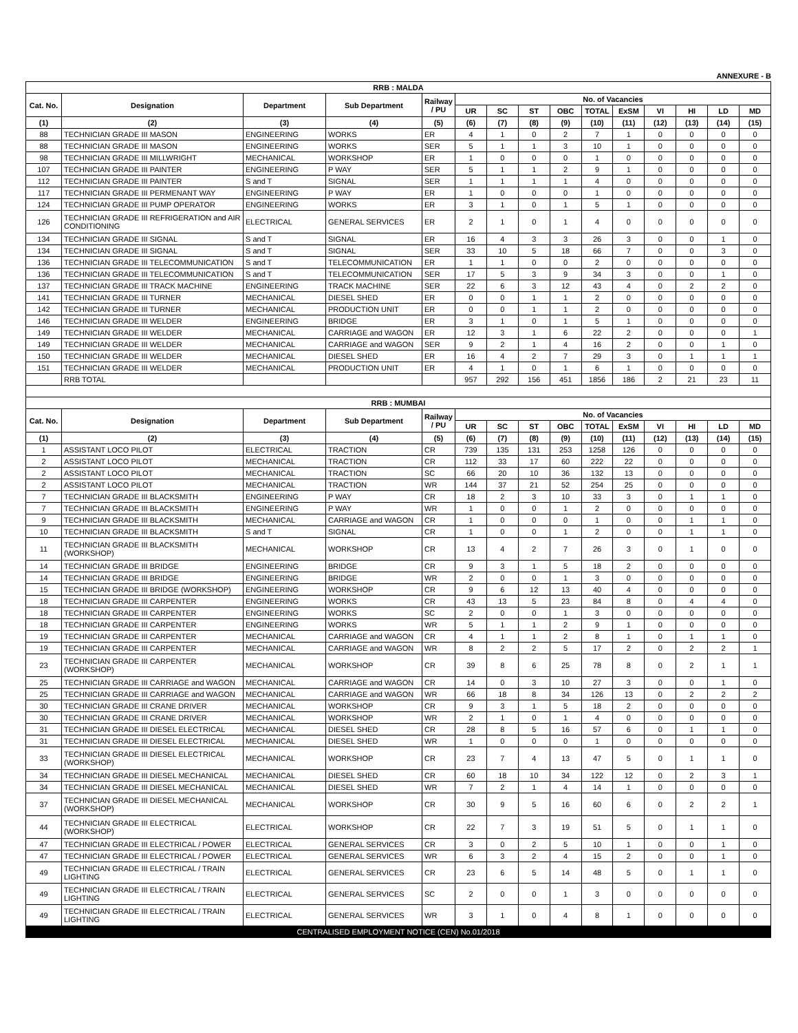ANNEXURE - B
| RRB : MALDA | | | | | | | | | | | | | | |
| Cat. No. | Designation | Department | Sub Department | Railway / PU | No. of Vacancies | | | | | | | | | |
| | | | | | UR | SC | ST | OBC | TOTAL | ExSM | VI | HI | LD | MD |
| (1) | (2) | (3) | (4) | (5) | (6) | (7) | (8) | (9) | (10) | (11) | (12) | (13) | (14) | (15) |
| 88 | TECHNICIAN GRADE III MASON | ENGINEERING | WORKS | ER | 4 | 1 | 0 | 2 | 7 | 1 | 0 | 0 | 0 | 0 |
| 88 | TECHNICIAN GRADE III MASON | ENGINEERING | WORKS | SER | 5 | 1 | 1 | 3 | 10 | 1 | 0 | 0 | 0 | 0 |
| 98 | TECHNICIAN GRADE III MILLWRIGHT | MECHANICAL | WORKSHOP | ER | 1 | 0 | 0 | 0 | 1 | 0 | 0 | 0 | 0 | 0 |
| 107 | TECHNICIAN GRADE III PAINTER | ENGINEERING | P WAY | SER | 5 | 1 | 1 | 2 | 9 | 1 | 0 | 0 | 0 | 0 |
| 112 | TECHNICIAN GRADE III PAINTER | S and T | SIGNAL | SER | 1 | 1 | 1 | 1 | 4 | 0 | 0 | 0 | 0 | 0 |
| 117 | TECHNICIAN GRADE III PERMENANT WAY | ENGINEERING | P WAY | ER | 1 | 0 | 0 | 0 | 1 | 0 | 0 | 0 | 0 | 0 |
| 124 | TECHNICIAN GRADE III PUMP OPERATOR | ENGINEERING | WORKS | ER | 3 | 1 | 0 | 1 | 5 | 1 | 0 | 0 | 0 | 0 |
| 126 | TECHNICIAN GRADE III REFRIGERATION and AIR CONDITIONING | ELECTRICAL | GENERAL SERVICES | ER | 2 | 1 | 0 | 1 | 4 | 0 | 0 | 0 | 0 | 0 |
| 134 | TECHNICIAN GRADE III SIGNAL | S and T | SIGNAL | ER | 16 | 4 | 3 | 3 | 26 | 3 | 0 | 0 | 1 | 0 |
| 134 | TECHNICIAN GRADE III SIGNAL | S and T | SIGNAL | SER | 33 | 10 | 5 | 18 | 66 | 7 | 0 | 0 | 3 | 0 |
| 136 | TECHNICIAN GRADE III TELECOMMUNICATION | S and T | TELECOMMUNICATION | ER | 1 | 1 | 0 | 0 | 2 | 0 | 0 | 0 | 0 | 0 |
| 136 | TECHNICIAN GRADE III TELECOMMUNICATION | S and T | TELECOMMUNICATION | SER | 17 | 5 | 3 | 9 | 34 | 3 | 0 | 0 | 1 | 0 |
| 137 | TECHNICIAN GRADE III TRACK MACHINE | ENGINEERING | TRACK MACHINE | SER | 22 | 6 | 3 | 12 | 43 | 4 | 0 | 2 | 2 | 0 |
| 141 | TECHNICIAN GRADE III TURNER | MECHANICAL | DIESEL SHED | ER | 0 | 0 | 1 | 1 | 2 | 0 | 0 | 0 | 0 | 0 |
| 142 | TECHNICIAN GRADE III TURNER | MECHANICAL | PRODUCTION UNIT | ER | 0 | 0 | 1 | 1 | 2 | 0 | 0 | 0 | 0 | 0 |
| 146 | TECHNICIAN GRADE III WELDER | ENGINEERING | BRIDGE | ER | 3 | 1 | 0 | 1 | 5 | 1 | 0 | 0 | 0 | 0 |
| 149 | TECHNICIAN GRADE III WELDER | MECHANICAL | CARRIAGE and WAGON | ER | 12 | 3 | 1 | 6 | 22 | 2 | 0 | 0 | 0 | 1 |
| 149 | TECHNICIAN GRADE III WELDER | MECHANICAL | CARRIAGE and WAGON | SER | 9 | 2 | 1 | 4 | 16 | 2 | 0 | 0 | 1 | 0 |
| 150 | TECHNICIAN GRADE III WELDER | MECHANICAL | DIESEL SHED | ER | 16 | 4 | 2 | 7 | 29 | 3 | 0 | 1 | 1 | 1 |
| 151 | TECHNICIAN GRADE III WELDER | MECHANICAL | PRODUCTION UNIT | ER | 4 | 1 | 0 | 1 | 6 | 1 | 0 | 0 | 0 | 0 |
| | RRB TOTAL | | | | 957 | 292 | 156 | 451 | 1856 | 186 | 2 | 21 | 23 | 11 |
| RRB : MUMBAI | | | | | | | | | | | | | | |
| Cat. No. | Designation | Department | Sub Department | Railway / PU | No. of Vacancies | | | | | | | | | |
| | | | | | UR | SC | ST | OBC | TOTAL | ExSM | VI | HI | LD | MD |
| (1) | (2) | (3) | (4) | (5) | (6) | (7) | (8) | (9) | (10) | (11) | (12) | (13) | (14) | (15) |
| 1 | ASSISTANT LOCO PILOT | ELECTRICAL | TRACTION | CR | 739 | 135 | 131 | 253 | 1258 | 126 | 0 | 0 | 0 | 0 |
| 2 | ASSISTANT LOCO PILOT | MECHANICAL | TRACTION | CR | 112 | 33 | 17 | 60 | 222 | 22 | 0 | 0 | 0 | 0 |
| 2 | ASSISTANT LOCO PILOT | MECHANICAL | TRACTION | SC | 66 | 20 | 10 | 36 | 132 | 13 | 0 | 0 | 0 | 0 |
| 2 | ASSISTANT LOCO PILOT | MECHANICAL | TRACTION | WR | 144 | 37 | 21 | 52 | 254 | 25 | 0 | 0 | 0 | 0 |
| 7 | TECHNICIAN GRADE III BLACKSMITH | ENGINEERING | P WAY | CR | 18 | 2 | 3 | 10 | 33 | 3 | 0 | 1 | 1 | 0 |
| 7 | TECHNICIAN GRADE III BLACKSMITH | ENGINEERING | P WAY | WR | 1 | 0 | 0 | 1 | 2 | 0 | 0 | 0 | 0 | 0 |
| 9 | TECHNICIAN GRADE III BLACKSMITH | MECHANICAL | CARRIAGE and WAGON | CR | 1 | 0 | 0 | 0 | 1 | 0 | 0 | 1 | 1 | 0 |
| 10 | TECHNICIAN GRADE III BLACKSMITH | S and T | SIGNAL | CR | 1 | 0 | 0 | 1 | 2 | 0 | 0 | 1 | 1 | 0 |
| 11 | TECHNICIAN GRADE III BLACKSMITH (WORKSHOP) | MECHANICAL | WORKSHOP | CR | 13 | 4 | 2 | 7 | 26 | 3 | 0 | 1 | 0 | 0 |
| 14 | TECHNICIAN GRADE III BRIDGE | ENGINEERING | BRIDGE | CR | 9 | 3 | 1 | 5 | 18 | 2 | 0 | 0 | 0 | 0 |
| 14 | TECHNICIAN GRADE III BRIDGE | ENGINEERING | BRIDGE | WR | 2 | 0 | 0 | 1 | 3 | 0 | 0 | 0 | 0 | 0 |
| 15 | TECHNICIAN GRADE III BRIDGE (WORKSHOP) | ENGINEERING | WORKSHOP | CR | 9 | 6 | 12 | 13 | 40 | 4 | 0 | 0 | 0 | 0 |
| 18 | TECHNICIAN GRADE III CARPENTER | ENGINEERING | WORKS | CR | 43 | 13 | 5 | 23 | 84 | 8 | 0 | 4 | 4 | 0 |
| 18 | TECHNICIAN GRADE III CARPENTER | ENGINEERING | WORKS | SC | 2 | 0 | 0 | 1 | 3 | 0 | 0 | 0 | 0 | 0 |
| 18 | TECHNICIAN GRADE III CARPENTER | ENGINEERING | WORKS | WR | 5 | 1 | 1 | 2 | 9 | 1 | 0 | 0 | 0 | 0 |
| 19 | TECHNICIAN GRADE III CARPENTER | MECHANICAL | CARRIAGE and WAGON | CR | 4 | 1 | 1 | 2 | 8 | 1 | 0 | 1 | 1 | 0 |
| 19 | TECHNICIAN GRADE III CARPENTER | MECHANICAL | CARRIAGE and WAGON | WR | 8 | 2 | 2 | 5 | 17 | 2 | 0 | 2 | 2 | 1 |
| 23 | TECHNICIAN GRADE III CARPENTER (WORKSHOP) | MECHANICAL | WORKSHOP | CR | 39 | 8 | 6 | 25 | 78 | 8 | 0 | 2 | 1 | 1 |
| 25 | TECHNICIAN GRADE III CARRIAGE and WAGON | MECHANICAL | CARRIAGE and WAGON | CR | 14 | 0 | 3 | 10 | 27 | 3 | 0 | 0 | 1 | 0 |
| 25 | TECHNICIAN GRADE III CARRIAGE and WAGON | MECHANICAL | CARRIAGE and WAGON | WR | 66 | 18 | 8 | 34 | 126 | 13 | 0 | 2 | 2 | 2 |
| 30 | TECHNICIAN GRADE III CRANE DRIVER | MECHANICAL | WORKSHOP | CR | 9 | 3 | 1 | 5 | 18 | 2 | 0 | 0 | 0 | 0 |
| 30 | TECHNICIAN GRADE III CRANE DRIVER | MECHANICAL | WORKSHOP | WR | 2 | 1 | 0 | 1 | 4 | 0 | 0 | 0 | 0 | 0 |
| 31 | TECHNICIAN GRADE III DIESEL ELECTRICAL | MECHANICAL | DIESEL SHED | CR | 28 | 8 | 5 | 16 | 57 | 6 | 0 | 1 | 1 | 0 |
| 31 | TECHNICIAN GRADE III DIESEL ELECTRICAL | MECHANICAL | DIESEL SHED | WR | 1 | 0 | 0 | 0 | 1 | 0 | 0 | 0 | 0 | 0 |
| 33 | TECHNICIAN GRADE III DIESEL ELECTRICAL (WORKSHOP) | MECHANICAL | WORKSHOP | CR | 23 | 7 | 4 | 13 | 47 | 5 | 0 | 1 | 1 | 0 |
| 34 | TECHNICIAN GRADE III DIESEL MECHANICAL | MECHANICAL | DIESEL SHED | CR | 60 | 18 | 10 | 34 | 122 | 12 | 0 | 2 | 3 | 1 |
| 34 | TECHNICIAN GRADE III DIESEL MECHANICAL | MECHANICAL | DIESEL SHED | WR | 7 | 2 | 1 | 4 | 14 | 1 | 0 | 0 | 0 | 0 |
| 37 | TECHNICIAN GRADE III DIESEL MECHANICAL (WORKSHOP) | MECHANICAL | WORKSHOP | CR | 30 | 9 | 5 | 16 | 60 | 6 | 0 | 2 | 2 | 1 |
| 44 | TECHNICIAN GRADE III ELECTRICAL (WORKSHOP) | ELECTRICAL | WORKSHOP | CR | 22 | 7 | 3 | 19 | 51 | 5 | 0 | 1 | 1 | 0 |
| 47 | TECHNICIAN GRADE III ELECTRICAL / POWER | ELECTRICAL | GENERAL SERVICES | CR | 3 | 0 | 2 | 5 | 10 | 1 | 0 | 0 | 1 | 0 |
| 47 | TECHNICIAN GRADE III ELECTRICAL / POWER | ELECTRICAL | GENERAL SERVICES | WR | 6 | 3 | 2 | 4 | 15 | 2 | 0 | 0 | 1 | 0 |
| 49 | TECHNICIAN GRADE III ELECTRICAL / TRAIN LIGHTING | ELECTRICAL | GENERAL SERVICES | CR | 23 | 6 | 5 | 14 | 48 | 5 | 0 | 1 | 1 | 0 |
| 49 | TECHNICIAN GRADE III ELECTRICAL / TRAIN LIGHTING | ELECTRICAL | GENERAL SERVICES | SC | 2 | 0 | 0 | 1 | 3 | 0 | 0 | 0 | 0 | 0 |
| 49 | TECHNICIAN GRADE III ELECTRICAL / TRAIN LIGHTING | ELECTRICAL | GENERAL SERVICES | WR | 3 | 1 | 0 | 4 | 8 | 1 | 0 | 0 | 0 | 0 |
| CENTRALISED EMPLOYMENT NOTICE (CEN) No.01/2018 | | | | | | | | | | | | | | |